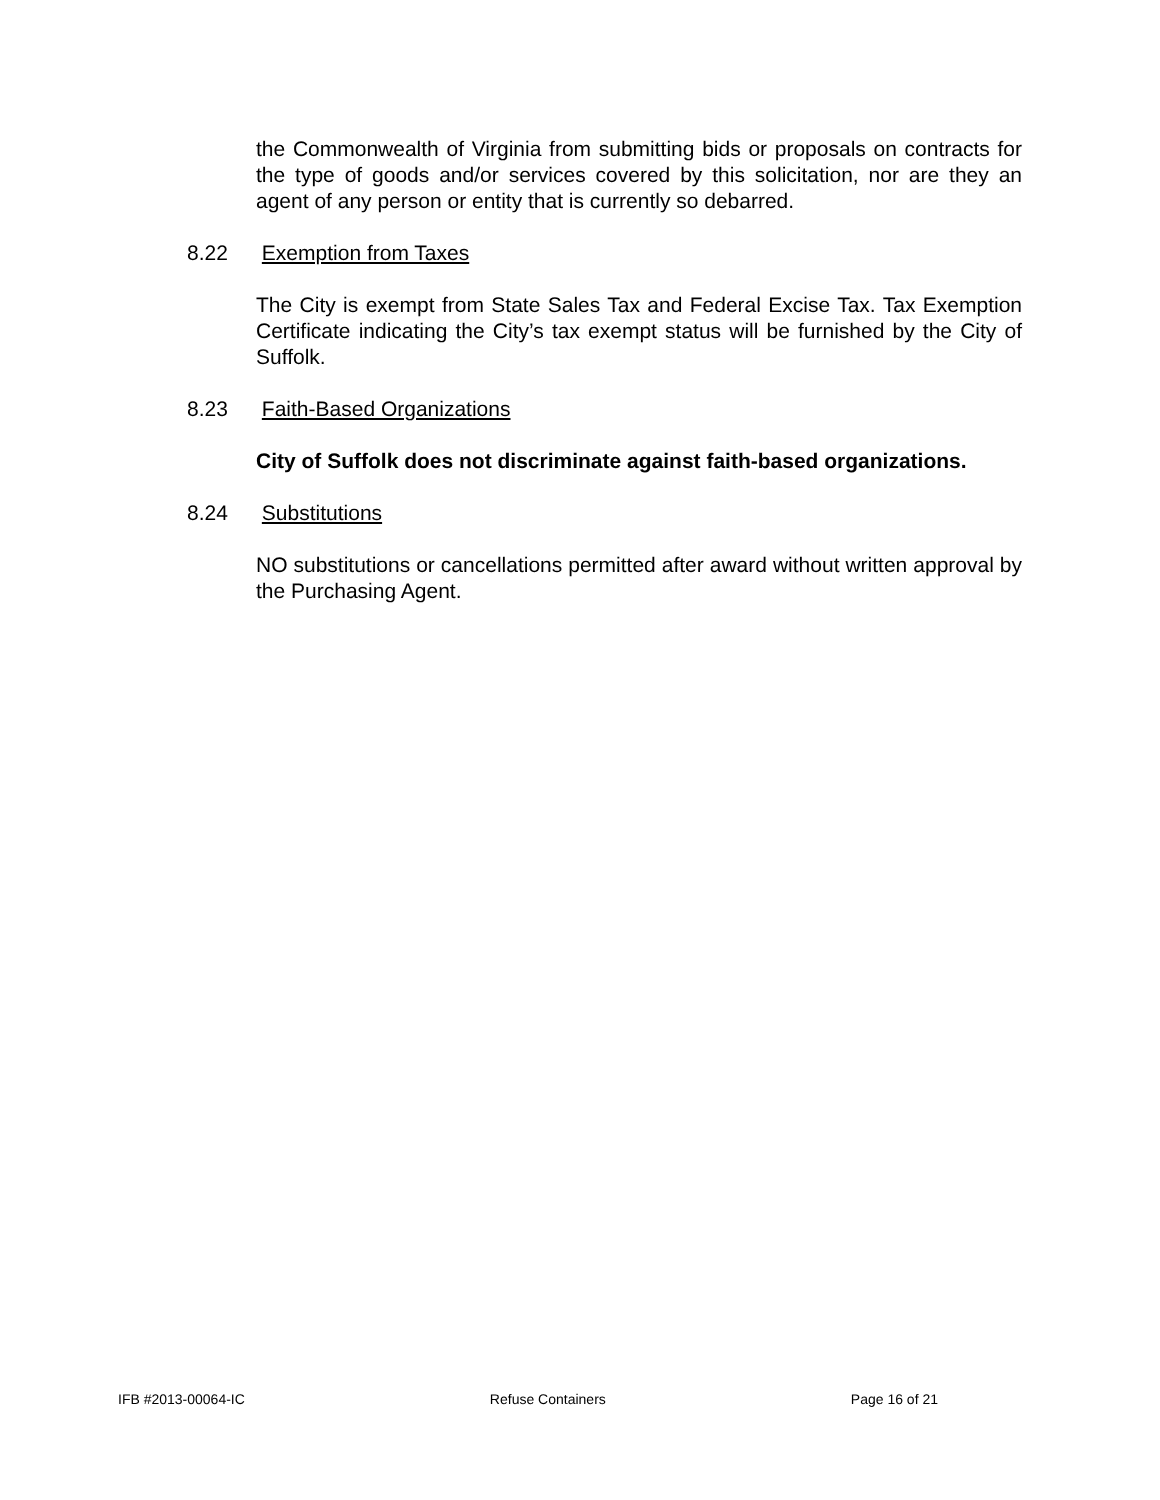the Commonwealth of Virginia from submitting bids or proposals on contracts for the type of goods and/or services covered by this solicitation, nor are they an agent of any person or entity that is currently so debarred.
8.22 Exemption from Taxes
The City is exempt from State Sales Tax and Federal Excise Tax. Tax Exemption Certificate indicating the City’s tax exempt status will be furnished by the City of Suffolk.
8.23 Faith-Based Organizations
City of Suffolk does not discriminate against faith-based organizations.
8.24 Substitutions
NO substitutions or cancellations permitted after award without written approval by the Purchasing Agent.
IFB #2013-00064-IC Refuse Containers Page 16 of 21